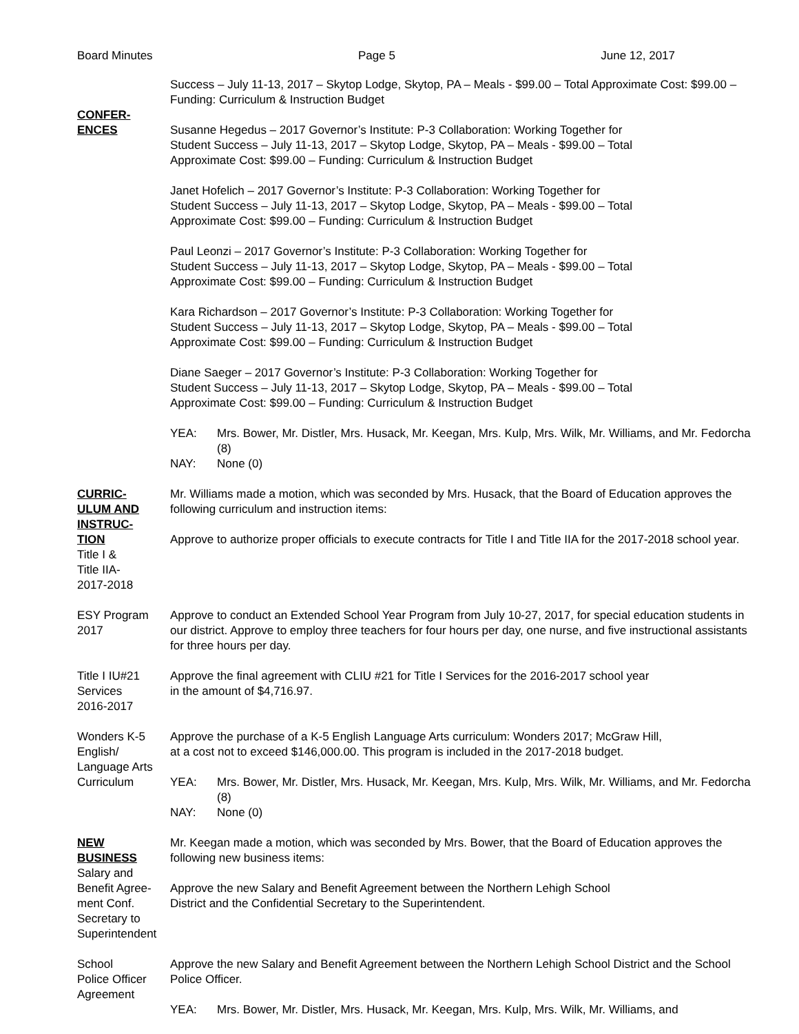Board Minutes Page 5 June 12, 2017
CONFER-
ENCES
Success – July 11-13, 2017 – Skytop Lodge, Skytop, PA – Meals - $99.00 – Total Approximate Cost: $99.00 – Funding: Curriculum & Instruction Budget
Susanne Hegedus – 2017 Governor’s Institute: P-3 Collaboration: Working Together for
Student Success – July 11-13, 2017 – Skytop Lodge, Skytop, PA – Meals - $99.00 – Total
Approximate Cost: $99.00 – Funding: Curriculum & Instruction Budget
Janet Hofelich – 2017 Governor’s Institute: P-3 Collaboration: Working Together for
Student Success – July 11-13, 2017 – Skytop Lodge, Skytop, PA – Meals - $99.00 – Total
Approximate Cost: $99.00 – Funding: Curriculum & Instruction Budget
Paul Leonzi – 2017 Governor’s Institute: P-3 Collaboration: Working Together for
Student Success – July 11-13, 2017 – Skytop Lodge, Skytop, PA – Meals - $99.00 – Total
Approximate Cost: $99.00 – Funding: Curriculum & Instruction Budget
Kara Richardson – 2017 Governor’s Institute: P-3 Collaboration: Working Together for
Student Success – July 11-13, 2017 – Skytop Lodge, Skytop, PA – Meals - $99.00 – Total
Approximate Cost: $99.00 – Funding: Curriculum & Instruction Budget
Diane Saeger – 2017 Governor’s Institute: P-3 Collaboration: Working Together for
Student Success – July 11-13, 2017 – Skytop Lodge, Skytop, PA – Meals - $99.00 – Total
Approximate Cost: $99.00 – Funding: Curriculum & Instruction Budget
YEA: Mrs. Bower, Mr. Distler, Mrs. Husack, Mr. Keegan, Mrs. Kulp, Mrs. Wilk, Mr. Williams, and Mr. Fedorcha (8)
NAY: None (0)
CURRIC-
ULUM AND
INSTRUC-
TION
Title I &
Title IIA-
2017-2018
Mr. Williams made a motion, which was seconded by Mrs. Husack, that the Board of Education approves the following curriculum and instruction items:
Approve to authorize proper officials to execute contracts for Title I and Title IIA for the 2017-2018 school year.
ESY Program
2017
Approve to conduct an Extended School Year Program from July 10-27, 2017, for special education students in our district. Approve to employ three teachers for four hours per day, one nurse, and five instructional assistants for three hours per day.
Title I IU#21
Services
2016-2017
Approve the final agreement with CLIU #21 for Title I Services for the 2016-2017 school year
in the amount of $4,716.97.
Wonders K-5
English/
Language Arts
Curriculum
Approve the purchase of a K-5 English Language Arts curriculum: Wonders 2017; McGraw Hill,
at a cost not to exceed $146,000.00. This program is included in the 2017-2018 budget.
YEA: Mrs. Bower, Mr. Distler, Mrs. Husack, Mr. Keegan, Mrs. Kulp, Mrs. Wilk, Mr. Williams, and Mr. Fedorcha (8)
NAY: None (0)
NEW
BUSINESS
Salary and
Benefit Agree-
ment Conf.
Secretary to
Superintendent
Mr. Keegan made a motion, which was seconded by Mrs. Bower, that the Board of Education approves the following new business items:
Approve the new Salary and Benefit Agreement between the Northern Lehigh School
District and the Confidential Secretary to the Superintendent.
School
Police Officer
Agreement
Approve the new Salary and Benefit Agreement between the Northern Lehigh School District and the School Police Officer.
YEA: Mrs. Bower, Mr. Distler, Mrs. Husack, Mr. Keegan, Mrs. Kulp, Mrs. Wilk, Mr. Williams, and